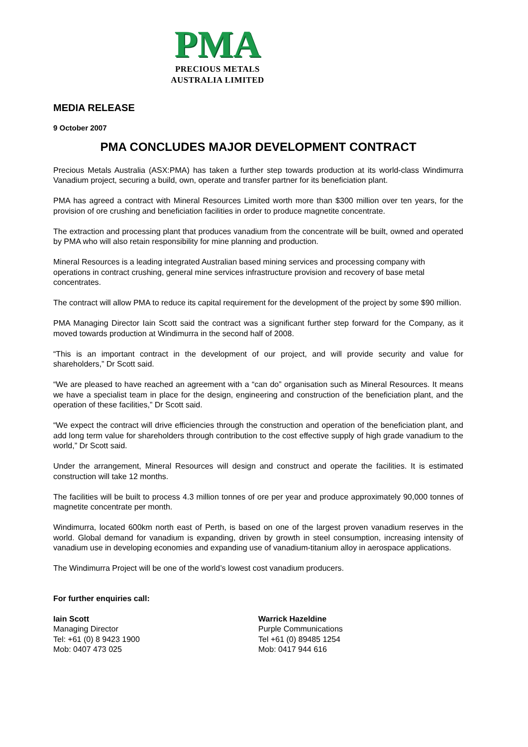PMA
PRECIOUS METALS
AUSTRALIA LIMITED
MEDIA RELEASE
9 October 2007
PMA CONCLUDES MAJOR DEVELOPMENT CONTRACT
Precious Metals Australia (ASX:PMA) has taken a further step towards production at its world-class Windimurra Vanadium project, securing a build, own, operate and transfer partner for its beneficiation plant.
PMA has agreed a contract with Mineral Resources Limited worth more than $300 million over ten years, for the provision of ore crushing and beneficiation facilities in order to produce magnetite concentrate.
The extraction and processing plant that produces vanadium from the concentrate will be built, owned and operated by PMA who will also retain responsibility for mine planning and production.
Mineral Resources is a leading integrated Australian based mining services and processing company with operations in contract crushing, general mine services infrastructure provision and recovery of base metal concentrates.
The contract will allow PMA to reduce its capital requirement for the development of the project by some $90 million.
PMA Managing Director Iain Scott said the contract was a significant further step forward for the Company, as it moved towards production at Windimurra in the second half of 2008.
“This is an important contract in the development of our project, and will provide security and value for shareholders,” Dr Scott said.
“We are pleased to have reached an agreement with a “can do” organisation such as Mineral Resources. It means we have a specialist team in place for the design, engineering and construction of the beneficiation plant, and the operation of these facilities,” Dr Scott said.
“We expect the contract will drive efficiencies through the construction and operation of the beneficiation plant, and add long term value for shareholders through contribution to the cost effective supply of high grade vanadium to the world,” Dr Scott said.
Under the arrangement, Mineral Resources will design and construct and operate the facilities. It is estimated construction will take 12 months.
The facilities will be built to process 4.3 million tonnes of ore per year and produce approximately 90,000 tonnes of magnetite concentrate per month.
Windimurra, located 600km north east of Perth, is based on one of the largest proven vanadium reserves in the world. Global demand for vanadium is expanding, driven by growth in steel consumption, increasing intensity of vanadium use in developing economies and expanding use of vanadium-titanium alloy in aerospace applications.
The Windimurra Project will be one of the world’s lowest cost vanadium producers.
For further enquiries call:
Iain Scott
Managing Director
Tel: +61 (0) 8 9423 1900
Mob: 0407 473 025
Warrick Hazeldine
Purple Communications
Tel +61 (0) 89485 1254
Mob: 0417 944 616